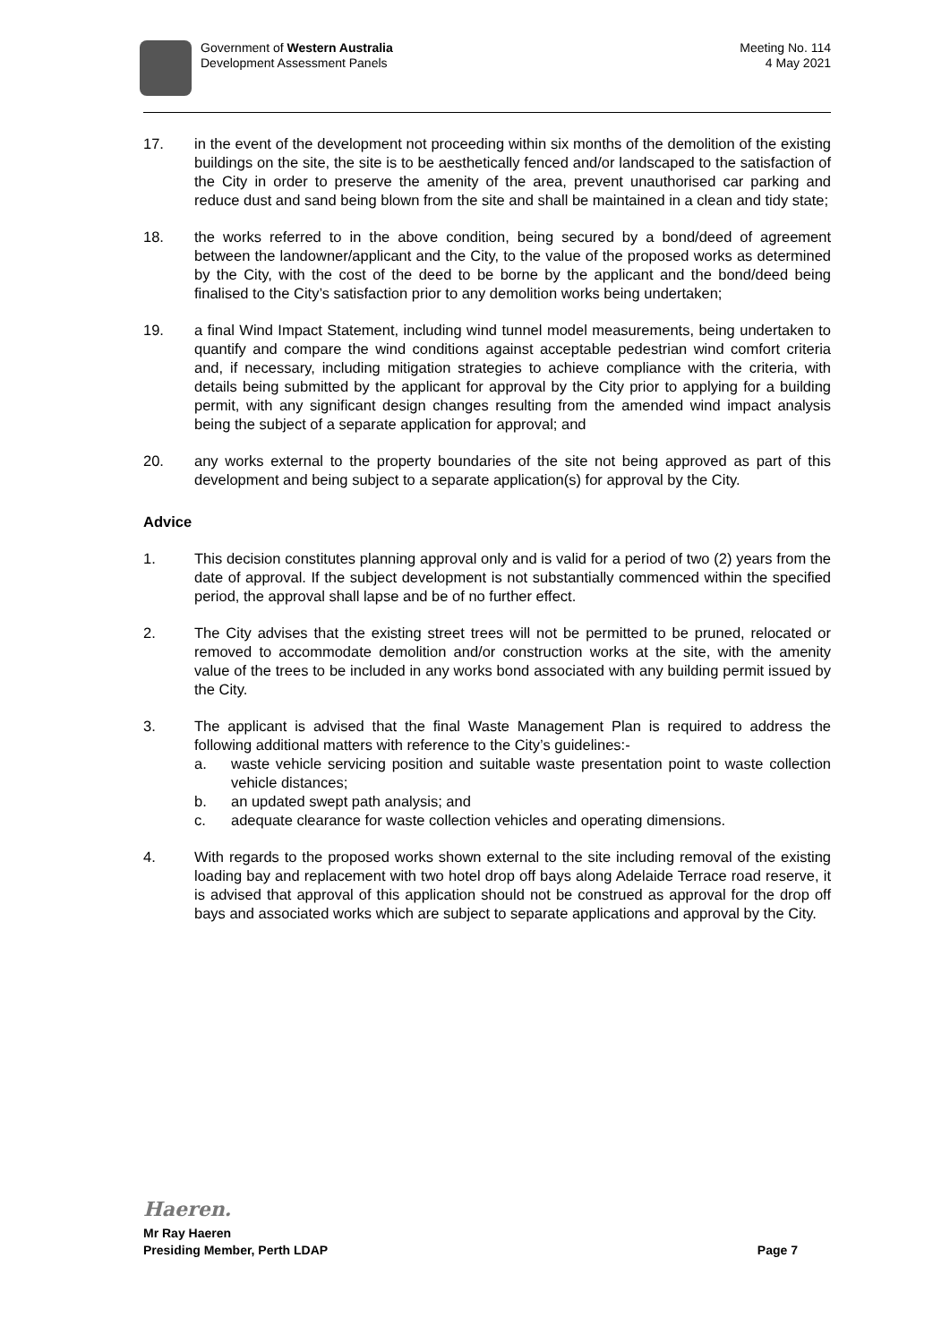Government of Western Australia
Development Assessment Panels
Meeting No. 114
4 May 2021
17. in the event of the development not proceeding within six months of the demolition of the existing buildings on the site, the site is to be aesthetically fenced and/or landscaped to the satisfaction of the City in order to preserve the amenity of the area, prevent unauthorised car parking and reduce dust and sand being blown from the site and shall be maintained in a clean and tidy state;
18. the works referred to in the above condition, being secured by a bond/deed of agreement between the landowner/applicant and the City, to the value of the proposed works as determined by the City, with the cost of the deed to be borne by the applicant and the bond/deed being finalised to the City’s satisfaction prior to any demolition works being undertaken;
19. a final Wind Impact Statement, including wind tunnel model measurements, being undertaken to quantify and compare the wind conditions against acceptable pedestrian wind comfort criteria and, if necessary, including mitigation strategies to achieve compliance with the criteria, with details being submitted by the applicant for approval by the City prior to applying for a building permit, with any significant design changes resulting from the amended wind impact analysis being the subject of a separate application for approval; and
20. any works external to the property boundaries of the site not being approved as part of this development and being subject to a separate application(s) for approval by the City.
Advice
1. This decision constitutes planning approval only and is valid for a period of two (2) years from the date of approval. If the subject development is not substantially commenced within the specified period, the approval shall lapse and be of no further effect.
2. The City advises that the existing street trees will not be permitted to be pruned, relocated or removed to accommodate demolition and/or construction works at the site, with the amenity value of the trees to be included in any works bond associated with any building permit issued by the City.
3. The applicant is advised that the final Waste Management Plan is required to address the following additional matters with reference to the City’s guidelines:-
a. waste vehicle servicing position and suitable waste presentation point to waste collection vehicle distances;
b. an updated swept path analysis; and
c. adequate clearance for waste collection vehicles and operating dimensions.
4. With regards to the proposed works shown external to the site including removal of the existing loading bay and replacement with two hotel drop off bays along Adelaide Terrace road reserve, it is advised that approval of this application should not be construed as approval for the drop off bays and associated works which are subject to separate applications and approval by the City.
Haeren.
Mr Ray Haeren
Presiding Member, Perth LDAP Page 7